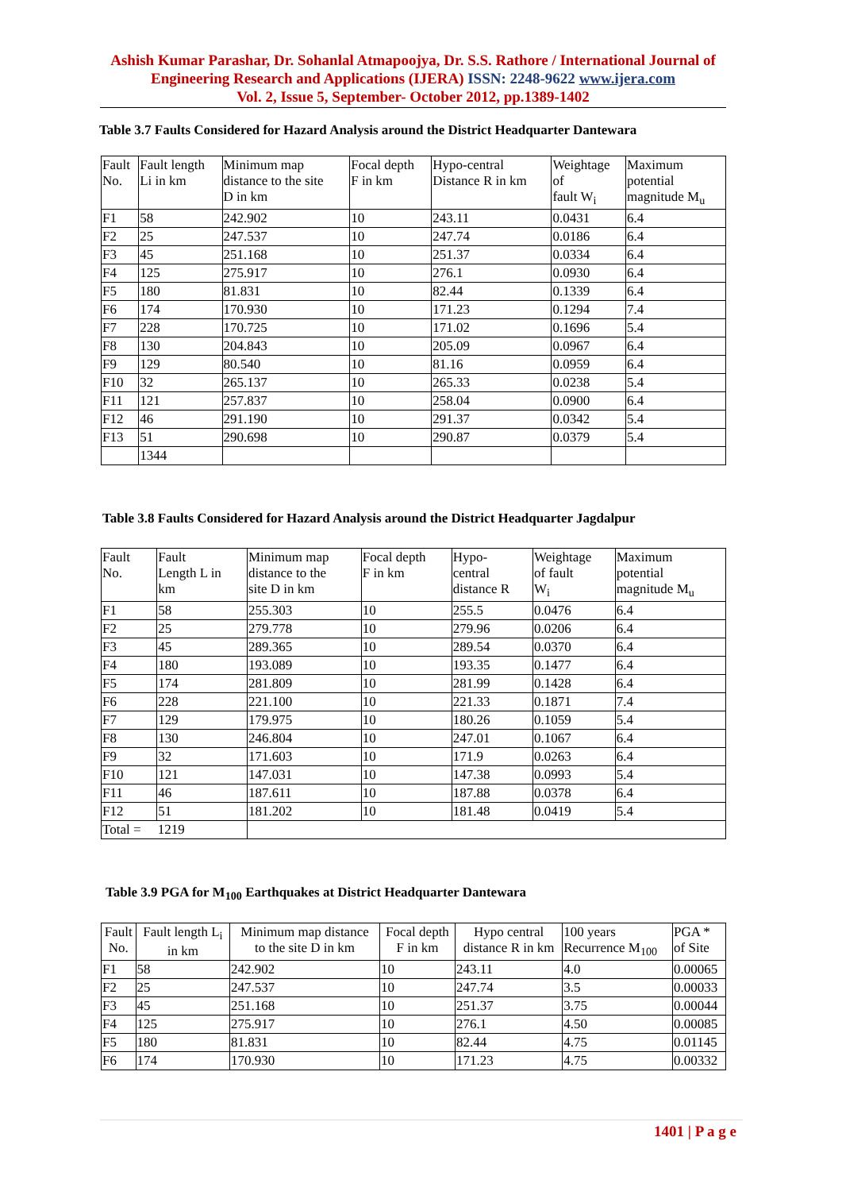Ashish Kumar Parashar, Dr. Sohanlal Atmapoojya, Dr. S.S. Rathore / International Journal of Engineering Research and Applications (IJERA) ISSN: 2248-9622 www.ijera.com
Vol. 2, Issue 5, September- October 2012, pp.1389-1402
Table 3.7 Faults Considered for Hazard Analysis around the District Headquarter Dantewara
| Fault No. | Fault length Li in km | Minimum map distance to the site D in km | Focal depth F in km | Hypo-central Distance R in km | Weightage of fault W<sub>i</sub> | Maximum potential magnitude M<sub>u</sub> |
| --- | --- | --- | --- | --- | --- | --- |
| F1 | 58 | 242.902 | 10 | 243.11 | 0.0431 | 6.4 |
| F2 | 25 | 247.537 | 10 | 247.74 | 0.0186 | 6.4 |
| F3 | 45 | 251.168 | 10 | 251.37 | 0.0334 | 6.4 |
| F4 | 125 | 275.917 | 10 | 276.1 | 0.0930 | 6.4 |
| F5 | 180 | 81.831 | 10 | 82.44 | 0.1339 | 6.4 |
| F6 | 174 | 170.930 | 10 | 171.23 | 0.1294 | 7.4 |
| F7 | 228 | 170.725 | 10 | 171.02 | 0.1696 | 5.4 |
| F8 | 130 | 204.843 | 10 | 205.09 | 0.0967 | 6.4 |
| F9 | 129 | 80.540 | 10 | 81.16 | 0.0959 | 6.4 |
| F10 | 32 | 265.137 | 10 | 265.33 | 0.0238 | 5.4 |
| F11 | 121 | 257.837 | 10 | 258.04 | 0.0900 | 6.4 |
| F12 | 46 | 291.190 | 10 | 291.37 | 0.0342 | 5.4 |
| F13 | 51 | 290.698 | 10 | 290.87 | 0.0379 | 5.4 |
| | 1344 | | | | | |
Table 3.8 Faults Considered for Hazard Analysis around the District Headquarter Jagdalpur
| Fault No. | Fault Length L in km | Minimum map distance to the site D in km | Focal depth F in km | Hypo- central distance R | Weightage of fault W<sub>i</sub> | Maximum potential magnitude M<sub>u</sub> |
| --- | --- | --- | --- | --- | --- | --- |
| F1 | 58 | 255.303 | 10 | 255.5 | 0.0476 | 6.4 |
| F2 | 25 | 279.778 | 10 | 279.96 | 0.0206 | 6.4 |
| F3 | 45 | 289.365 | 10 | 289.54 | 0.0370 | 6.4 |
| F4 | 180 | 193.089 | 10 | 193.35 | 0.1477 | 6.4 |
| F5 | 174 | 281.809 | 10 | 281.99 | 0.1428 | 6.4 |
| F6 | 228 | 221.100 | 10 | 221.33 | 0.1871 | 7.4 |
| F7 | 129 | 179.975 | 10 | 180.26 | 0.1059 | 5.4 |
| F8 | 130 | 246.804 | 10 | 247.01 | 0.1067 | 6.4 |
| F9 | 32 | 171.603 | 10 | 171.9 | 0.0263 | 6.4 |
| F10 | 121 | 147.031 | 10 | 147.38 | 0.0993 | 5.4 |
| F11 | 46 | 187.611 | 10 | 187.88 | 0.0378 | 6.4 |
| F12 | 51 | 181.202 | 10 | 181.48 | 0.0419 | 5.4 |
| Total = | 1219 | | | | | |
Table 3.9 PGA for M<sub>100</sub> Earthquakes at District Headquarter Dantewara
| Fault No. | Fault length L<sub>i</sub> in km | Minimum map distance to the site D in km | Focal depth F in km | Hypo central distance R in km | 100 years Recurrence M<sub>100</sub> | PGA * of Site |
| --- | --- | --- | --- | --- | --- | --- |
| F1 | 58 | 242.902 | 10 | 243.11 | 4.0 | 0.00065 |
| F2 | 25 | 247.537 | 10 | 247.74 | 3.5 | 0.00033 |
| F3 | 45 | 251.168 | 10 | 251.37 | 3.75 | 0.00044 |
| F4 | 125 | 275.917 | 10 | 276.1 | 4.50 | 0.00085 |
| F5 | 180 | 81.831 | 10 | 82.44 | 4.75 | 0.01145 |
| F6 | 174 | 170.930 | 10 | 171.23 | 4.75 | 0.00332 |
1401 | P a g e